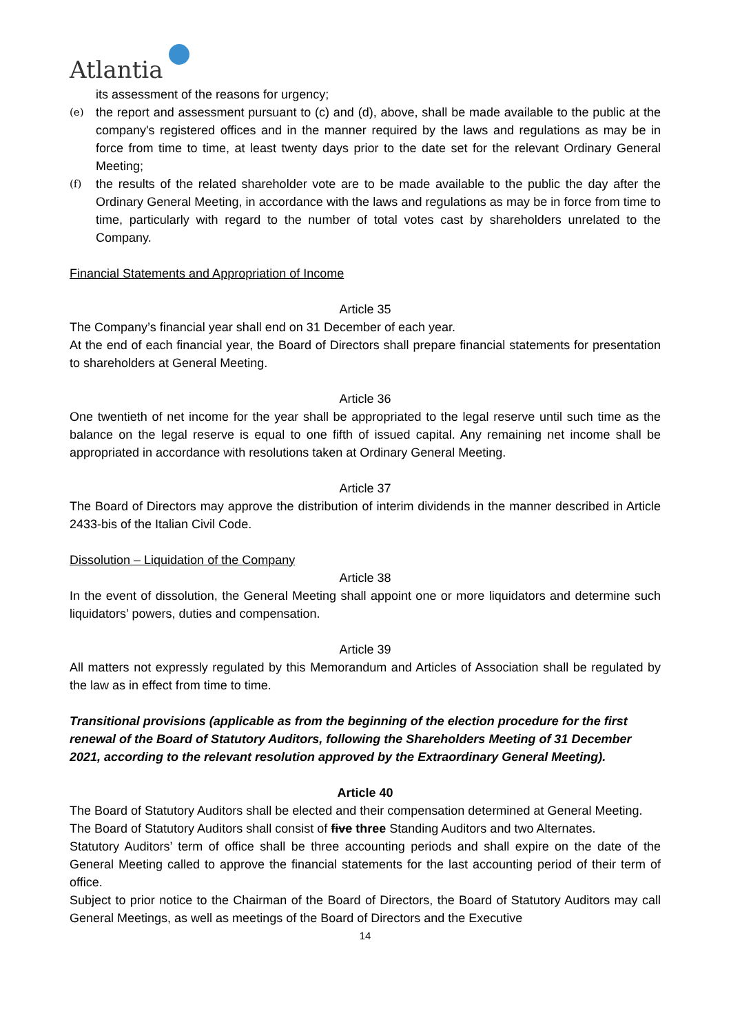Atlantia
its assessment of the reasons for urgency;
(e)
the report and assessment pursuant to (c) and (d), above, shall be made available to the public at the company's registered offices and in the manner required by the laws and regulations as may be in force from time to time, at least twenty days prior to the date set for the relevant Ordinary General Meeting;
(f)
the results of the related shareholder vote are to be made available to the public the day after the Ordinary General Meeting, in accordance with the laws and regulations as may be in force from time to time, particularly with regard to the number of total votes cast by shareholders unrelated to the Company.
Financial Statements and Appropriation of Income
Article 35
The Company’s financial year shall end on 31 December of each year.
At the end of each financial year, the Board of Directors shall prepare financial statements for presentation to shareholders at General Meeting.
Article 36
One twentieth of net income for the year shall be appropriated to the legal reserve until such time as the balance on the legal reserve is equal to one fifth of issued capital. Any remaining net income shall be appropriated in accordance with resolutions taken at Ordinary General Meeting.
Article 37
The Board of Directors may approve the distribution of interim dividends in the manner described in Article 2433-bis of the Italian Civil Code.
Dissolution – Liquidation of the Company
Article 38
In the event of dissolution, the General Meeting shall appoint one or more liquidators and determine such liquidators’ powers, duties and compensation.
Article 39
All matters not expressly regulated by this Memorandum and Articles of Association shall be regulated by the law as in effect from time to time.
Transitional provisions (applicable as from the beginning of the election procedure for the first renewal of the Board of Statutory Auditors, following the Shareholders Meeting of 31 December 2021, according to the relevant resolution approved by the Extraordinary General Meeting).
Article 40
The Board of Statutory Auditors shall be elected and their compensation determined at General Meeting.
The Board of Statutory Auditors shall consist of five three Standing Auditors and two Alternates.
Statutory Auditors’ term of office shall be three accounting periods and shall expire on the date of the General Meeting called to approve the financial statements for the last accounting period of their term of office.
Subject to prior notice to the Chairman of the Board of Directors, the Board of Statutory Auditors may call General Meetings, as well as meetings of the Board of Directors and the Executive
14